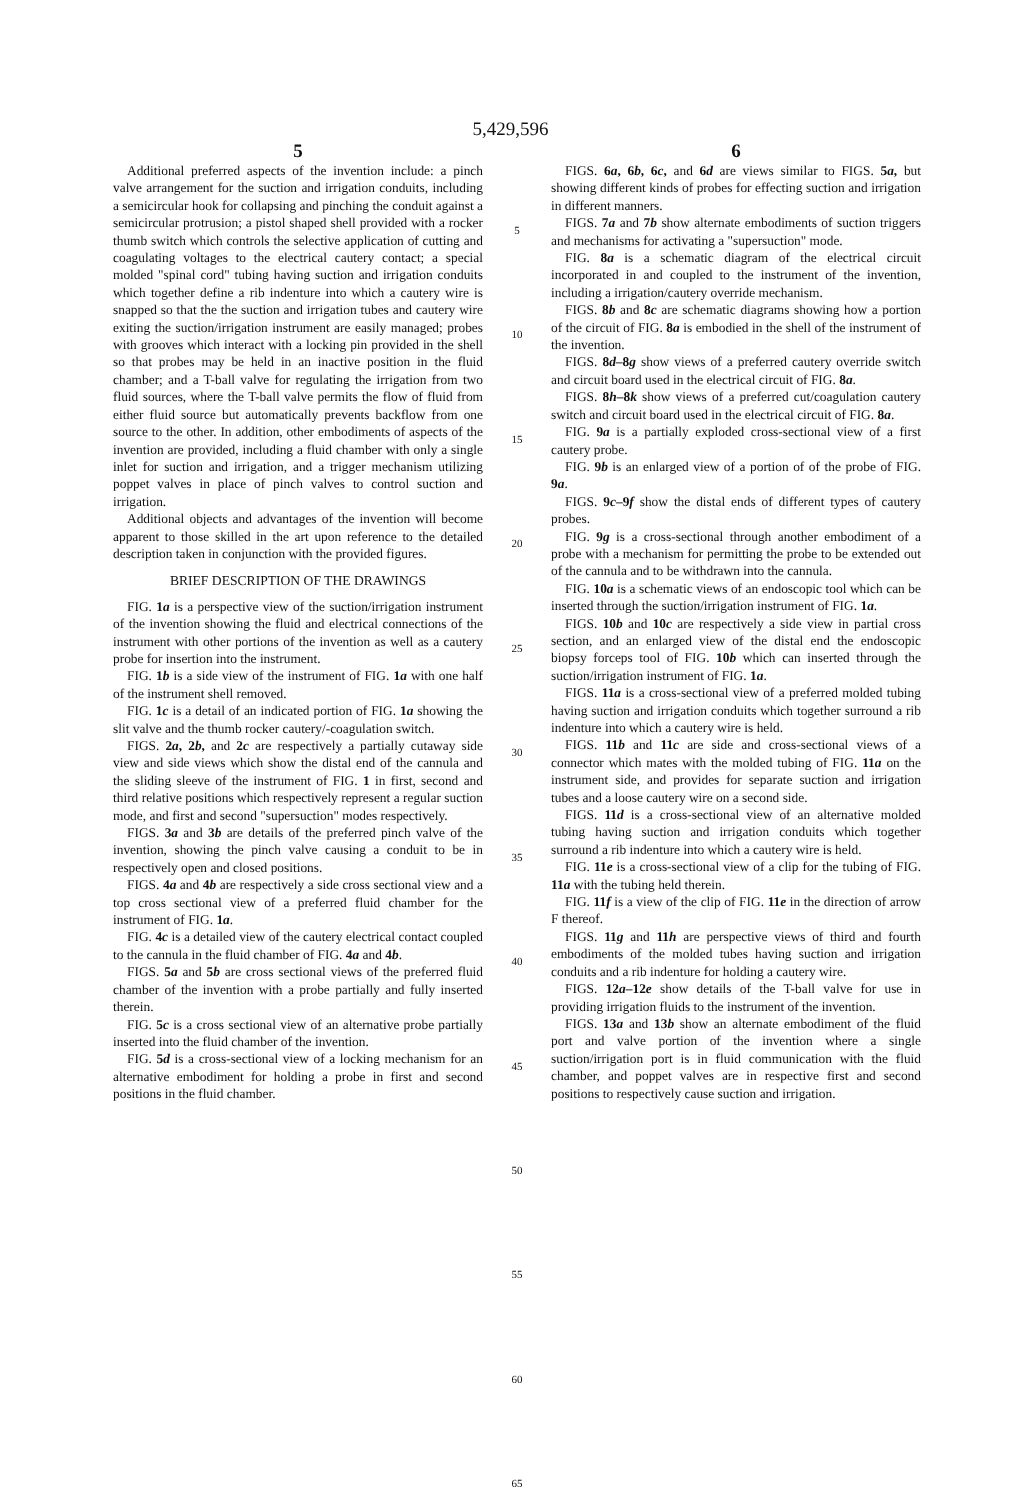5,429,596
5 6
Additional preferred aspects of the invention include: a pinch valve arrangement for the suction and irrigation conduits, including a semicircular hook for collapsing and pinching the conduit against a semicircular protrusion; a pistol shaped shell provided with a rocker thumb switch which controls the selective application of cutting and coagulating voltages to the electrical cautery contact; a special molded "spinal cord" tubing having suction and irrigation conduits which together define a rib indenture into which a cautery wire is snapped so that the the suction and irrigation tubes and cautery wire exiting the suction/irrigation instrument are easily managed; probes with grooves which interact with a locking pin provided in the shell so that probes may be held in an inactive position in the fluid chamber; and a T-ball valve for regulating the irrigation from two fluid sources, where the T-ball valve permits the flow of fluid from either fluid source but automatically prevents backflow from one source to the other. In addition, other embodiments of aspects of the invention are provided, including a fluid chamber with only a single inlet for suction and irrigation, and a trigger mechanism utilizing poppet valves in place of pinch valves to control suction and irrigation.
Additional objects and advantages of the invention will become apparent to those skilled in the art upon reference to the detailed description taken in conjunction with the provided figures.
BRIEF DESCRIPTION OF THE DRAWINGS
FIG. 1a is a perspective view of the suction/irrigation instrument of the invention showing the fluid and electrical connections of the instrument with other portions of the invention as well as a cautery probe for insertion into the instrument.
FIG. 1b is a side view of the instrument of FIG. 1a with one half of the instrument shell removed.
FIG. 1c is a detail of an indicated portion of FIG. 1a showing the slit valve and the thumb rocker cautery/-coagulation switch.
FIGS. 2a, 2b, and 2c are respectively a partially cutaway side view and side views which show the distal end of the cannula and the sliding sleeve of the instrument of FIG. 1 in first, second and third relative positions which respectively represent a regular suction mode, and first and second "supersuction" modes respectively.
FIGS. 3a and 3b are details of the preferred pinch valve of the invention, showing the pinch valve causing a conduit to be in respectively open and closed positions.
FIGS. 4a and 4b are respectively a side cross sectional view and a top cross sectional view of a preferred fluid chamber for the instrument of FIG. 1a.
FIG. 4c is a detailed view of the cautery electrical contact coupled to the cannula in the fluid chamber of FIG. 4a and 4b.
FIGS. 5a and 5b are cross sectional views of the preferred fluid chamber of the invention with a probe partially and fully inserted therein.
FIG. 5c is a cross sectional view of an alternative probe partially inserted into the fluid chamber of the invention.
FIG. 5d is a cross-sectional view of a locking mechanism for an alternative embodiment for holding a probe in first and second positions in the fluid chamber.
5
10
15
20
25
30
35
40
45
50
55
60
65
FIGS. 6a, 6b, 6c, and 6d are views similar to FIGS. 5a, but showing different kinds of probes for effecting suction and irrigation in different manners.
FIGS. 7a and 7b show alternate embodiments of suction triggers and mechanisms for activating a "supersuction" mode.
FIG. 8a is a schematic diagram of the electrical circuit incorporated in and coupled to the instrument of the invention, including a irrigation/cautery override mechanism.
FIGS. 8b and 8c are schematic diagrams showing how a portion of the circuit of FIG. 8a is embodied in the shell of the instrument of the invention.
FIGS. 8d–8g show views of a preferred cautery override switch and circuit board used in the electrical circuit of FIG. 8a.
FIGS. 8h–8k show views of a preferred cut/coagulation cautery switch and circuit board used in the electrical circuit of FIG. 8a.
FIG. 9a is a partially exploded cross-sectional view of a first cautery probe.
FIG. 9b is an enlarged view of a portion of of the probe of FIG. 9a.
FIGS. 9c–9f show the distal ends of different types of cautery probes.
FIG. 9g is a cross-sectional through another embodiment of a probe with a mechanism for permitting the probe to be extended out of the cannula and to be withdrawn into the cannula.
FIG. 10a is a schematic views of an endoscopic tool which can be inserted through the suction/irrigation instrument of FIG. 1a.
FIGS. 10b and 10c are respectively a side view in partial cross section, and an enlarged view of the distal end the endoscopic biopsy forceps tool of FIG. 10b which can inserted through the suction/irrigation instrument of FIG. 1a.
FIGS. 11a is a cross-sectional view of a preferred molded tubing having suction and irrigation conduits which together surround a rib indenture into which a cautery wire is held.
FIGS. 11b and 11c are side and cross-sectional views of a connector which mates with the molded tubing of FIG. 11a on the instrument side, and provides for separate suction and irrigation tubes and a loose cautery wire on a second side.
FIGS. 11d is a cross-sectional view of an alternative molded tubing having suction and irrigation conduits which together surround a rib indenture into which a cautery wire is held.
FIG. 11e is a cross-sectional view of a clip for the tubing of FIG. 11a with the tubing held therein.
FIG. 11f is a view of the clip of FIG. 11e in the direction of arrow F thereof.
FIGS. 11g and 11h are perspective views of third and fourth embodiments of the molded tubes having suction and irrigation conduits and a rib indenture for holding a cautery wire.
FIGS. 12a–12e show details of the T-ball valve for use in providing irrigation fluids to the instrument of the invention.
FIGS. 13a and 13b show an alternate embodiment of the fluid port and valve portion of the invention where a single suction/irrigation port is in fluid communication with the fluid chamber, and poppet valves are in respective first and second positions to respectively cause suction and irrigation.